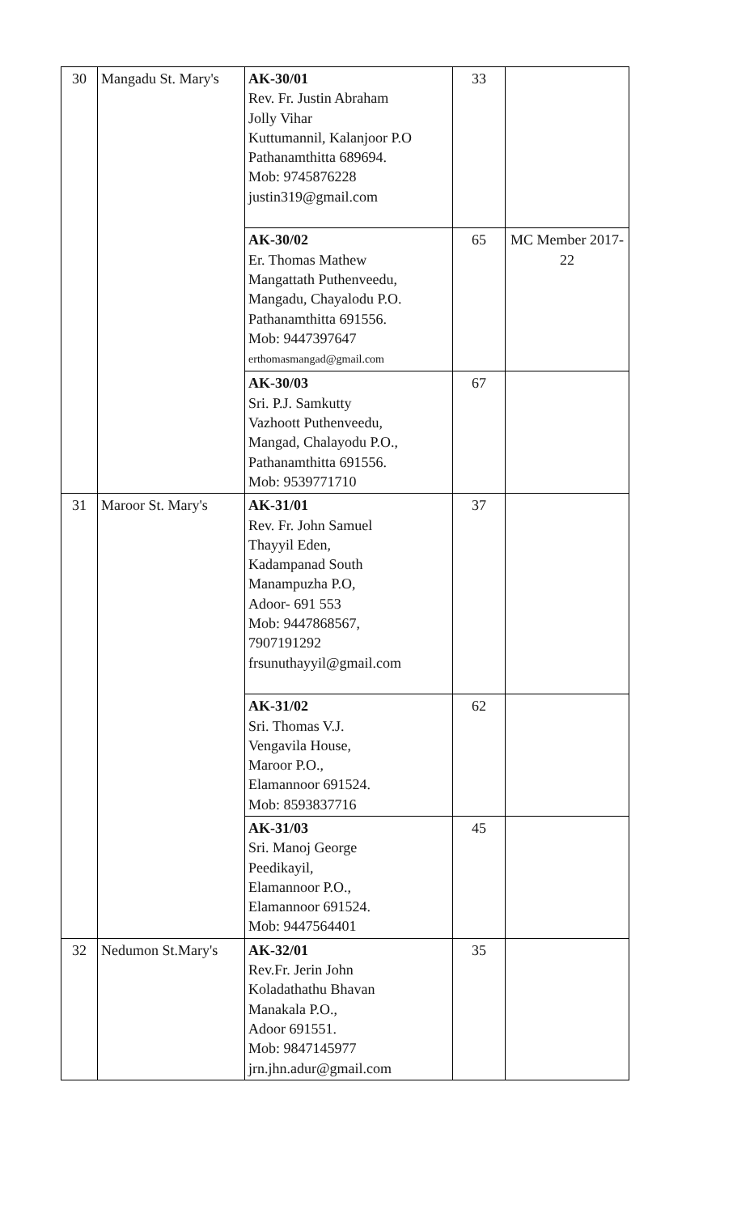| 30 | Mangadu St. Mary's | AK-30/01 Rev. Fr. Justin Abraham Jolly Vihar Kuttumannil, Kalanjoor P.O Pathanamthitta 689694. Mob: 9745876228 justin319@gmail.com | 33 | |
| | | AK-30/02 Er. Thomas Mathew Mangattath Puthenveedu, Mangadu, Chayalodu P.O. Pathanamthitta 691556. Mob: 9447397647 erthomasmangad@gmail.com | 65 | MC Member 2017-22 |
| | | AK-30/03 Sri. P.J. Samkutty Vazhoott Puthenveedu, Mangad, Chalayodu P.O., Pathanamthitta 691556. Mob: 9539771710 | 67 | |
| 31 | Maroor St. Mary's | AK-31/01 Rev. Fr. John Samuel Thayyil Eden, Kadampanad South Manampuzha P.O, Adoor- 691 553 Mob: 9447868567, 7907191292 frsunuthayyil@gmail.com | 37 | |
| | | AK-31/02 Sri. Thomas V.J. Vengavila House, Maroor P.O., Elamannoor 691524. Mob: 8593837716 | 62 | |
| | | AK-31/03 Sri. Manoj George Peedikayil, Elamannoor P.O., Elamannoor 691524. Mob: 9447564401 | 45 | |
| 32 | Nedumon St.Mary's | AK-32/01 Rev.Fr. Jerin John Koladathathu Bhavan Manakala P.O., Adoor 691551. Mob: 9847145977 jrn.jhn.adur@gmail.com | 35 | |